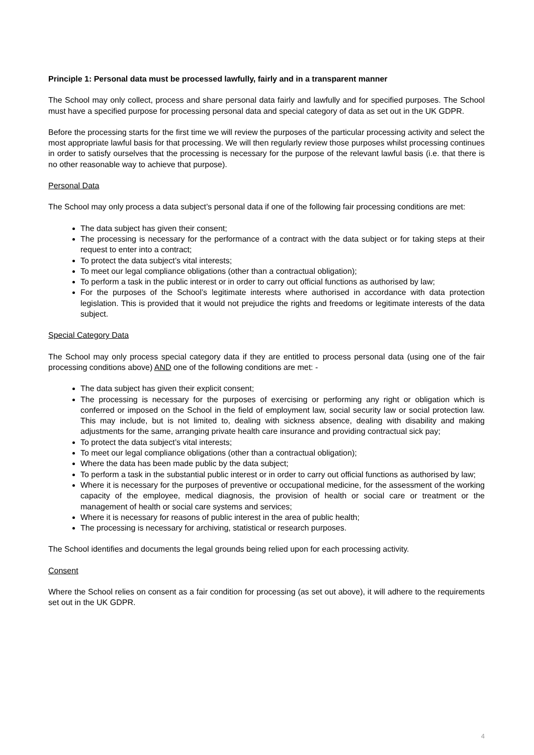Principle 1: Personal data must be processed lawfully, fairly and in a transparent manner
The School may only collect, process and share personal data fairly and lawfully and for specified purposes. The School must have a specified purpose for processing personal data and special category of data as set out in the UK GDPR.
Before the processing starts for the first time we will review the purposes of the particular processing activity and select the most appropriate lawful basis for that processing. We will then regularly review those purposes whilst processing continues in order to satisfy ourselves that the processing is necessary for the purpose of the relevant lawful basis (i.e. that there is no other reasonable way to achieve that purpose).
Personal Data
The School may only process a data subject’s personal data if one of the following fair processing conditions are met:
The data subject has given their consent;
The processing is necessary for the performance of a contract with the data subject or for taking steps at their request to enter into a contract;
To protect the data subject’s vital interests;
To meet our legal compliance obligations (other than a contractual obligation);
To perform a task in the public interest or in order to carry out official functions as authorised by law;
For the purposes of the School’s legitimate interests where authorised in accordance with data protection legislation. This is provided that it would not prejudice the rights and freedoms or legitimate interests of the data subject.
Special Category Data
The School may only process special category data if they are entitled to process personal data (using one of the fair processing conditions above) AND one of the following conditions are met: -
The data subject has given their explicit consent;
The processing is necessary for the purposes of exercising or performing any right or obligation which is conferred or imposed on the School in the field of employment law, social security law or social protection law. This may include, but is not limited to, dealing with sickness absence, dealing with disability and making adjustments for the same, arranging private health care insurance and providing contractual sick pay;
To protect the data subject’s vital interests;
To meet our legal compliance obligations (other than a contractual obligation);
Where the data has been made public by the data subject;
To perform a task in the substantial public interest or in order to carry out official functions as authorised by law;
Where it is necessary for the purposes of preventive or occupational medicine, for the assessment of the working capacity of the employee, medical diagnosis, the provision of health or social care or treatment or the management of health or social care systems and services;
Where it is necessary for reasons of public interest in the area of public health;
The processing is necessary for archiving, statistical or research purposes.
The School identifies and documents the legal grounds being relied upon for each processing activity.
Consent
Where the School relies on consent as a fair condition for processing (as set out above), it will adhere to the requirements set out in the UK GDPR.
4